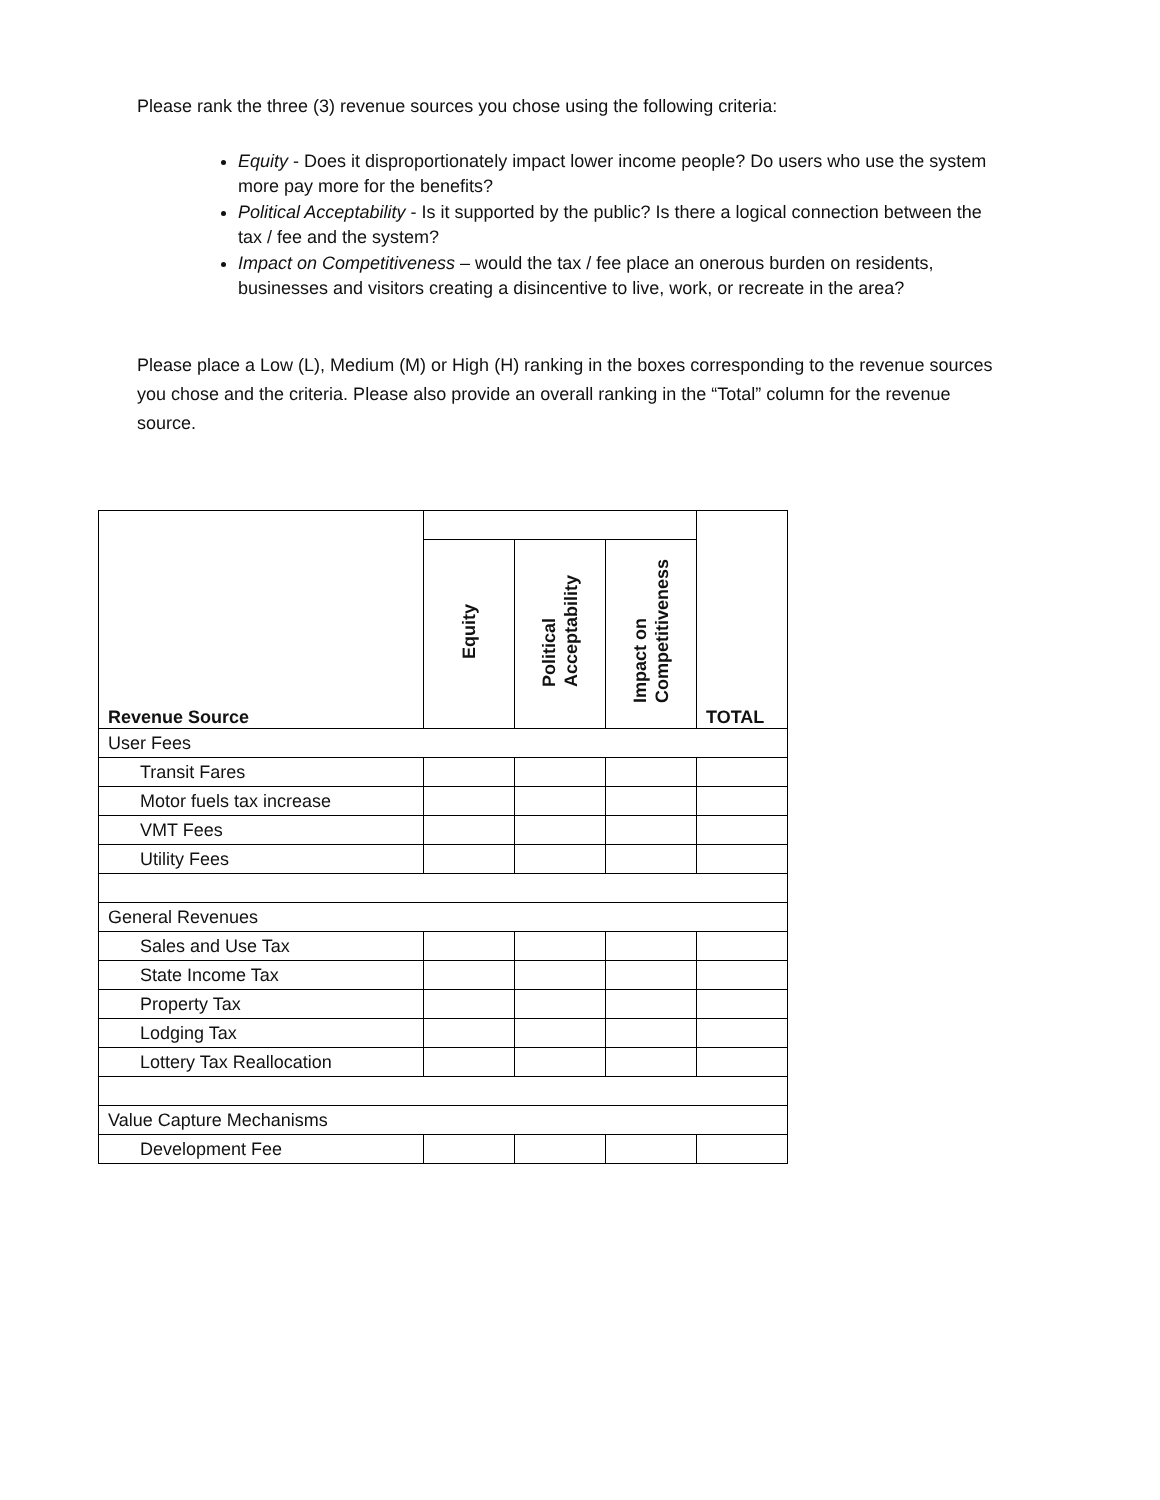Please rank the three (3) revenue sources you chose using the following criteria:
Equity - Does it disproportionately impact lower income people? Do users who use the system more pay more for the benefits?
Political Acceptability - Is it supported by the public? Is there a logical connection between the tax / fee and the system?
Impact on Competitiveness – would the tax / fee place an onerous burden on residents, businesses and visitors creating a disincentive to live, work, or recreate in the area?
Please place a Low (L), Medium (M) or High (H) ranking in the boxes corresponding to the revenue sources you chose and the criteria. Please also provide an overall ranking in the “Total” column for the revenue source.
| Revenue Source | | | | TOTAL |
| --- | --- | --- | --- | --- |
| | Equity | Political Acceptability | Impact on Competitiveness | |
| User Fees | | | | |
| Transit Fares | | | | |
| Motor fuels tax increase | | | | |
| VMT Fees | | | | |
| Utility Fees | | | | |
| General Revenues | | | | |
| Sales and Use Tax | | | | |
| State Income Tax | | | | |
| Property Tax | | | | |
| Lodging Tax | | | | |
| Lottery Tax Reallocation | | | | |
| Value Capture Mechanisms | | | | |
| Development Fee | | | | |